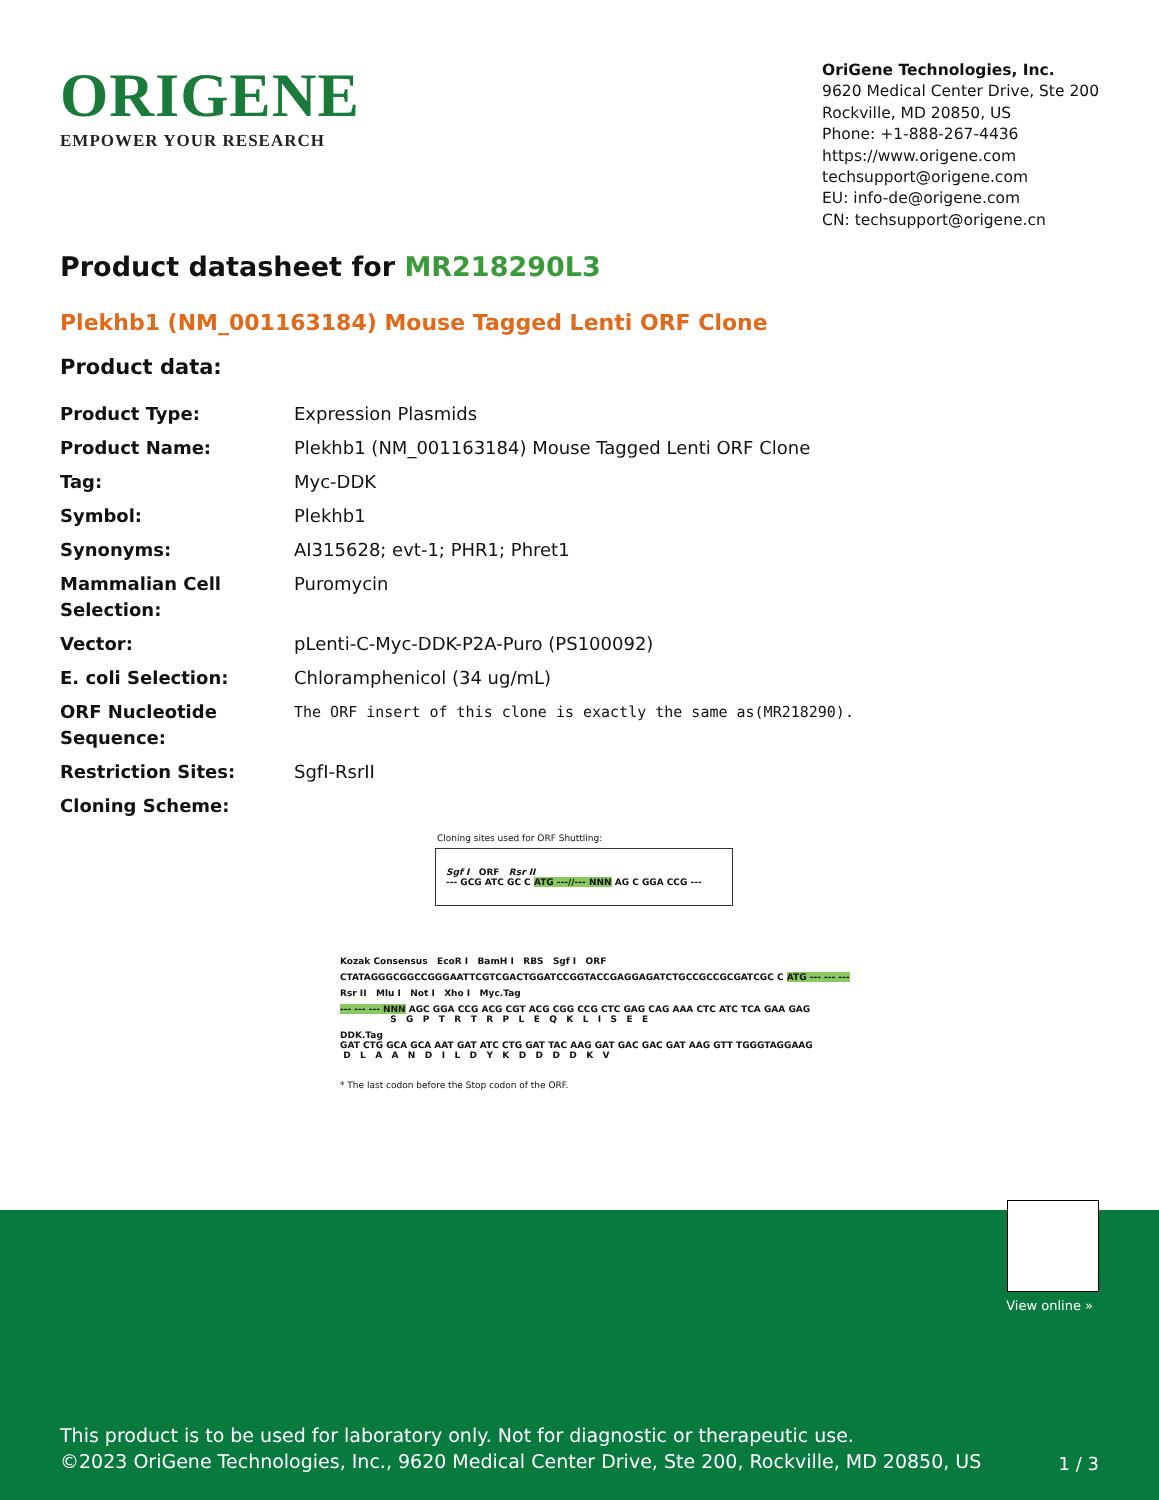ORIGENE
EMPOWER YOUR RESEARCH
OriGene Technologies, Inc.
9620 Medical Center Drive, Ste 200
Rockville, MD 20850, US
Phone: +1-888-267-4436
https://www.origene.com
techsupport@origene.com
EU: info-de@origene.com
CN: techsupport@origene.cn
Product datasheet for MR218290L3
Plekhb1 (NM_001163184) Mouse Tagged Lenti ORF Clone
Product data:
| Product Type: | Expression Plasmids |
| Product Name: | Plekhb1 (NM_001163184) Mouse Tagged Lenti ORF Clone |
| Tag: | Myc-DDK |
| Symbol: | Plekhb1 |
| Synonyms: | AI315628; evt-1; PHR1; Phret1 |
| Mammalian Cell Selection: | Puromycin |
| Vector: | pLenti-C-Myc-DDK-P2A-Puro (PS100092) |
| E. coli Selection: | Chloramphenicol (34 ug/mL) |
| ORF Nucleotide Sequence: | The ORF insert of this clone is exactly the same as(MR218290). |
| Restriction Sites: | SgfI-RsrII |
| Cloning Scheme: | |
Cloning sites used for ORF Shuttling:
Sgf I ORF Rsr II
--- GCG ATC GC C ATG ---//--- NNN AG C GGA CCG ---
Kozak Consensus EcoR I BamH I RBS Sgf I ORF
CTATAGGGCGGCCGGGAATTCGTCGACTGGATCCGGTACCGAGGAGATCTGCCGCCGCGATCGC C ATG --- --- ---
Rsr II Mlu I Not I Xho I Myc.Tag
--- --- --- NNN AGC GGA CCG ACG CGT ACG CGG CCG CTC GAG CAG AAA CTC ATC TCA GAA GAG S G P T R T R P L E Q K L I S E E
DDK.Tag GAT CTG GCA GCA AAT GAT ATC CTG GAT TAC AAG GAT GAC GAC GAT AAG GTT TGGGTAGGAAG D L A A N D I L D Y K D D D D K V
* The last codon before the Stop codon of the ORF.
View online »
This product is to be used for laboratory only. Not for diagnostic or therapeutic use.
©2023 OriGene Technologies, Inc., 9620 Medical Center Drive, Ste 200, Rockville, MD 20850, US
1 / 3